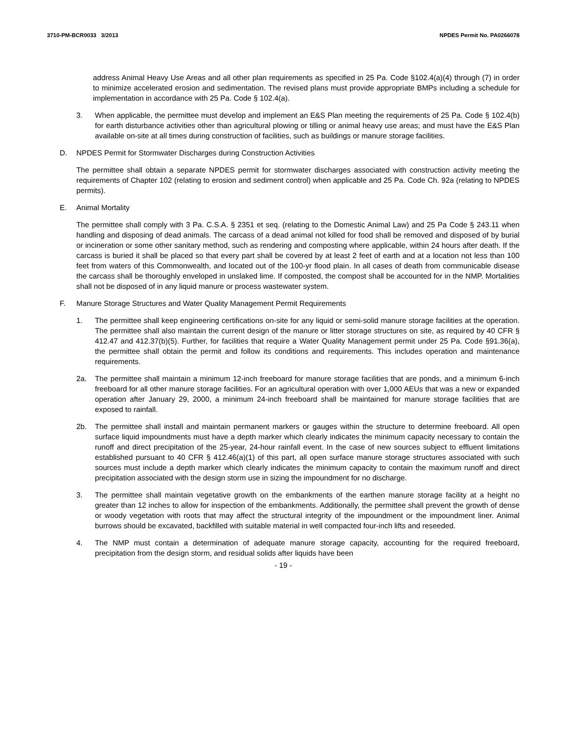3710-PM-BCR0033 3/2013 NPDES Permit No. PA0266078
address Animal Heavy Use Areas and all other plan requirements as specified in 25 Pa. Code §102.4(a)(4) through (7) in order to minimize accelerated erosion and sedimentation. The revised plans must provide appropriate BMPs including a schedule for implementation in accordance with 25 Pa. Code § 102.4(a).
3. When applicable, the permittee must develop and implement an E&S Plan meeting the requirements of 25 Pa. Code § 102.4(b) for earth disturbance activities other than agricultural plowing or tilling or animal heavy use areas; and must have the E&S Plan available on-site at all times during construction of facilities, such as buildings or manure storage facilities.
D. NPDES Permit for Stormwater Discharges during Construction Activities
The permittee shall obtain a separate NPDES permit for stormwater discharges associated with construction activity meeting the requirements of Chapter 102 (relating to erosion and sediment control) when applicable and 25 Pa. Code Ch. 92a (relating to NPDES permits).
E. Animal Mortality
The permittee shall comply with 3 Pa. C.S.A. § 2351 et seq. (relating to the Domestic Animal Law) and 25 Pa Code § 243.11 when handling and disposing of dead animals. The carcass of a dead animal not killed for food shall be removed and disposed of by burial or incineration or some other sanitary method, such as rendering and composting where applicable, within 24 hours after death. If the carcass is buried it shall be placed so that every part shall be covered by at least 2 feet of earth and at a location not less than 100 feet from waters of this Commonwealth, and located out of the 100-yr flood plain. In all cases of death from communicable disease the carcass shall be thoroughly enveloped in unslaked lime. If composted, the compost shall be accounted for in the NMP. Mortalities shall not be disposed of in any liquid manure or process wastewater system.
F. Manure Storage Structures and Water Quality Management Permit Requirements
1. The permittee shall keep engineering certifications on-site for any liquid or semi-solid manure storage facilities at the operation. The permittee shall also maintain the current design of the manure or litter storage structures on site, as required by 40 CFR § 412.47 and 412.37(b)(5). Further, for facilities that require a Water Quality Management permit under 25 Pa. Code §91.36(a), the permittee shall obtain the permit and follow its conditions and requirements. This includes operation and maintenance requirements.
2a. The permittee shall maintain a minimum 12-inch freeboard for manure storage facilities that are ponds, and a minimum 6-inch freeboard for all other manure storage facilities. For an agricultural operation with over 1,000 AEUs that was a new or expanded operation after January 29, 2000, a minimum 24-inch freeboard shall be maintained for manure storage facilities that are exposed to rainfall.
2b. The permittee shall install and maintain permanent markers or gauges within the structure to determine freeboard. All open surface liquid impoundments must have a depth marker which clearly indicates the minimum capacity necessary to contain the runoff and direct precipitation of the 25-year, 24-hour rainfall event. In the case of new sources subject to effluent limitations established pursuant to 40 CFR § 412.46(a)(1) of this part, all open surface manure storage structures associated with such sources must include a depth marker which clearly indicates the minimum capacity to contain the maximum runoff and direct precipitation associated with the design storm use in sizing the impoundment for no discharge.
3. The permittee shall maintain vegetative growth on the embankments of the earthen manure storage facility at a height no greater than 12 inches to allow for inspection of the embankments. Additionally, the permittee shall prevent the growth of dense or woody vegetation with roots that may affect the structural integrity of the impoundment or the impoundment liner. Animal burrows should be excavated, backfilled with suitable material in well compacted four-inch lifts and reseeded.
4. The NMP must contain a determination of adequate manure storage capacity, accounting for the required freeboard, precipitation from the design storm, and residual solids after liquids have been
- 19 -